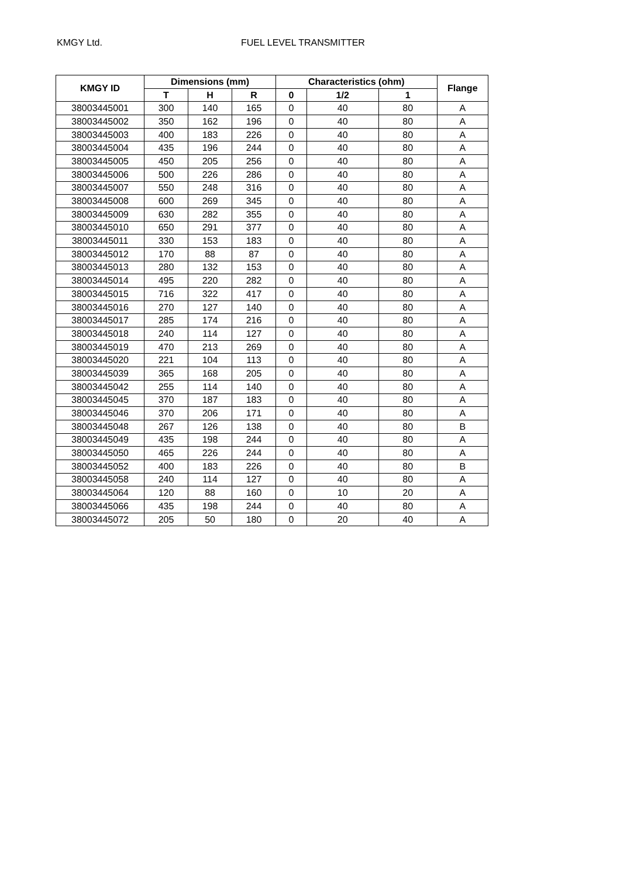KMGY Ltd. FUEL LEVEL TRANSMITTER
| KMGY ID | Dimensions (mm) | | | Characteristics (ohm) | | | Flange |
| --- | --- | --- | --- | --- | --- | --- | --- |
| | T | H | R | 0 | 1/2 | 1 | |
| 38003445001 | 300 | 140 | 165 | 0 | 40 | 80 | A |
| 38003445002 | 350 | 162 | 196 | 0 | 40 | 80 | A |
| 38003445003 | 400 | 183 | 226 | 0 | 40 | 80 | A |
| 38003445004 | 435 | 196 | 244 | 0 | 40 | 80 | A |
| 38003445005 | 450 | 205 | 256 | 0 | 40 | 80 | A |
| 38003445006 | 500 | 226 | 286 | 0 | 40 | 80 | A |
| 38003445007 | 550 | 248 | 316 | 0 | 40 | 80 | A |
| 38003445008 | 600 | 269 | 345 | 0 | 40 | 80 | A |
| 38003445009 | 630 | 282 | 355 | 0 | 40 | 80 | A |
| 38003445010 | 650 | 291 | 377 | 0 | 40 | 80 | A |
| 38003445011 | 330 | 153 | 183 | 0 | 40 | 80 | A |
| 38003445012 | 170 | 88 | 87 | 0 | 40 | 80 | A |
| 38003445013 | 280 | 132 | 153 | 0 | 40 | 80 | A |
| 38003445014 | 495 | 220 | 282 | 0 | 40 | 80 | A |
| 38003445015 | 716 | 322 | 417 | 0 | 40 | 80 | A |
| 38003445016 | 270 | 127 | 140 | 0 | 40 | 80 | A |
| 38003445017 | 285 | 174 | 216 | 0 | 40 | 80 | A |
| 38003445018 | 240 | 114 | 127 | 0 | 40 | 80 | A |
| 38003445019 | 470 | 213 | 269 | 0 | 40 | 80 | A |
| 38003445020 | 221 | 104 | 113 | 0 | 40 | 80 | A |
| 38003445039 | 365 | 168 | 205 | 0 | 40 | 80 | A |
| 38003445042 | 255 | 114 | 140 | 0 | 40 | 80 | A |
| 38003445045 | 370 | 187 | 183 | 0 | 40 | 80 | A |
| 38003445046 | 370 | 206 | 171 | 0 | 40 | 80 | A |
| 38003445048 | 267 | 126 | 138 | 0 | 40 | 80 | B |
| 38003445049 | 435 | 198 | 244 | 0 | 40 | 80 | A |
| 38003445050 | 465 | 226 | 244 | 0 | 40 | 80 | A |
| 38003445052 | 400 | 183 | 226 | 0 | 40 | 80 | B |
| 38003445058 | 240 | 114 | 127 | 0 | 40 | 80 | A |
| 38003445064 | 120 | 88 | 160 | 0 | 10 | 20 | A |
| 38003445066 | 435 | 198 | 244 | 0 | 40 | 80 | A |
| 38003445072 | 205 | 50 | 180 | 0 | 20 | 40 | A |